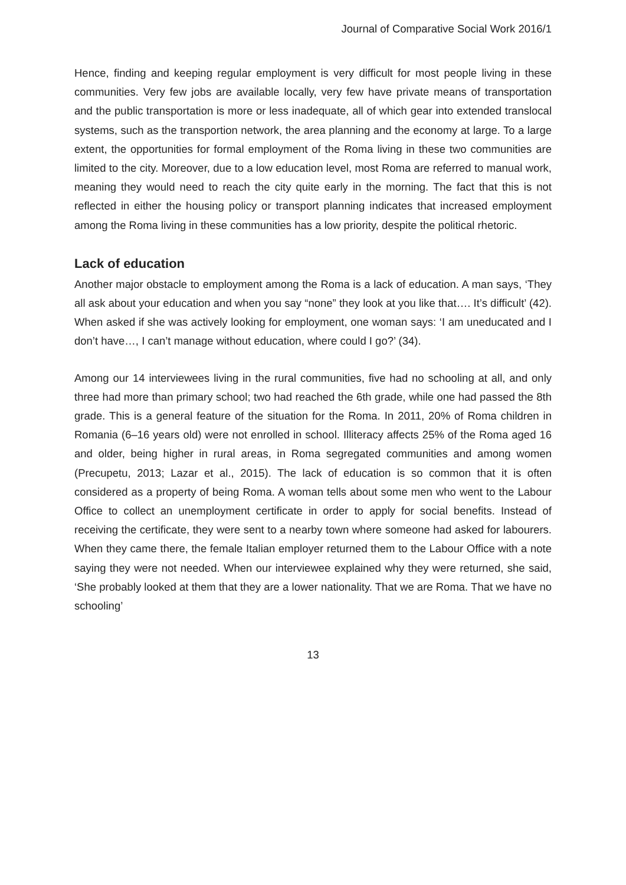Journal of Comparative Social Work 2016/1
Hence, finding and keeping regular employment is very difficult for most people living in these communities. Very few jobs are available locally, very few have private means of transportation and the public transportation is more or less inadequate, all of which gear into extended translocal systems, such as the transportion network, the area planning and the economy at large. To a large extent, the opportunities for formal employment of the Roma living in these two communities are limited to the city. Moreover, due to a low education level, most Roma are referred to manual work, meaning they would need to reach the city quite early in the morning. The fact that this is not reflected in either the housing policy or transport planning indicates that increased employment among the Roma living in these communities has a low priority, despite the political rhetoric.
Lack of education
Another major obstacle to employment among the Roma is a lack of education. A man says, ‘They all ask about your education and when you say “none” they look at you like that…. It’s difficult’ (42). When asked if she was actively looking for employment, one woman says: ‘I am uneducated and I don’t have…, I can’t manage without education, where could I go?’ (34).
Among our 14 interviewees living in the rural communities, five had no schooling at all, and only three had more than primary school; two had reached the 6th grade, while one had passed the 8th grade. This is a general feature of the situation for the Roma. In 2011, 20% of Roma children in Romania (6–16 years old) were not enrolled in school. Illiteracy affects 25% of the Roma aged 16 and older, being higher in rural areas, in Roma segregated communities and among women (Precupetu, 2013; Lazar et al., 2015). The lack of education is so common that it is often considered as a property of being Roma. A woman tells about some men who went to the Labour Office to collect an unemployment certificate in order to apply for social benefits. Instead of receiving the certificate, they were sent to a nearby town where someone had asked for labourers. When they came there, the female Italian employer returned them to the Labour Office with a note saying they were not needed. When our interviewee explained why they were returned, she said, ‘She probably looked at them that they are a lower nationality. That we are Roma. That we have no schooling’
13